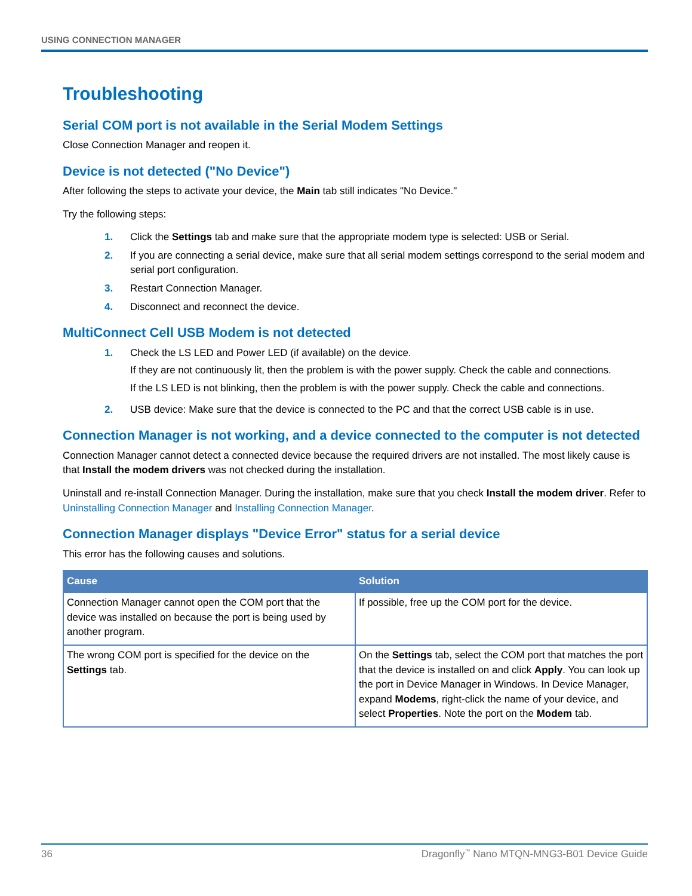USING CONNECTION MANAGER
Troubleshooting
Serial COM port is not available in the Serial Modem Settings
Close Connection Manager and reopen it.
Device is not detected ("No Device")
After following the steps to activate your device, the Main tab still indicates "No Device."
Try the following steps:
1. Click the Settings tab and make sure that the appropriate modem type is selected: USB or Serial.
2. If you are connecting a serial device, make sure that all serial modem settings correspond to the serial modem and serial port configuration.
3. Restart Connection Manager.
4. Disconnect and reconnect the device.
MultiConnect Cell USB Modem is not detected
1. Check the LS LED and Power LED (if available) on the device.
If they are not continuously lit, then the problem is with the power supply. Check the cable and connections.
If the LS LED is not blinking, then the problem is with the power supply. Check the cable and connections.
2. USB device: Make sure that the device is connected to the PC and that the correct USB cable is in use.
Connection Manager is not working, and a device connected to the computer is not detected
Connection Manager cannot detect a connected device because the required drivers are not installed. The most likely cause is that Install the modem drivers was not checked during the installation.
Uninstall and re-install Connection Manager. During the installation, make sure that you check Install the modem driver. Refer to Uninstalling Connection Manager and Installing Connection Manager.
Connection Manager displays "Device Error" status for a serial device
This error has the following causes and solutions.
| Cause | Solution |
| --- | --- |
| Connection Manager cannot open the COM port that the device was installed on because the port is being used by another program. | If possible, free up the COM port for the device. |
| The wrong COM port is specified for the device on the Settings tab. | On the Settings tab, select the COM port that matches the port that the device is installed on and click Apply . You can look up the port in Device Manager in Windows. In Device Manager, expand Modems , right-click the name of your device, and select Properties . Note the port on the Modem tab. |
36 Dragonfly<sup>™</sup> Nano MTQN-MNG3-B01 Device Guide